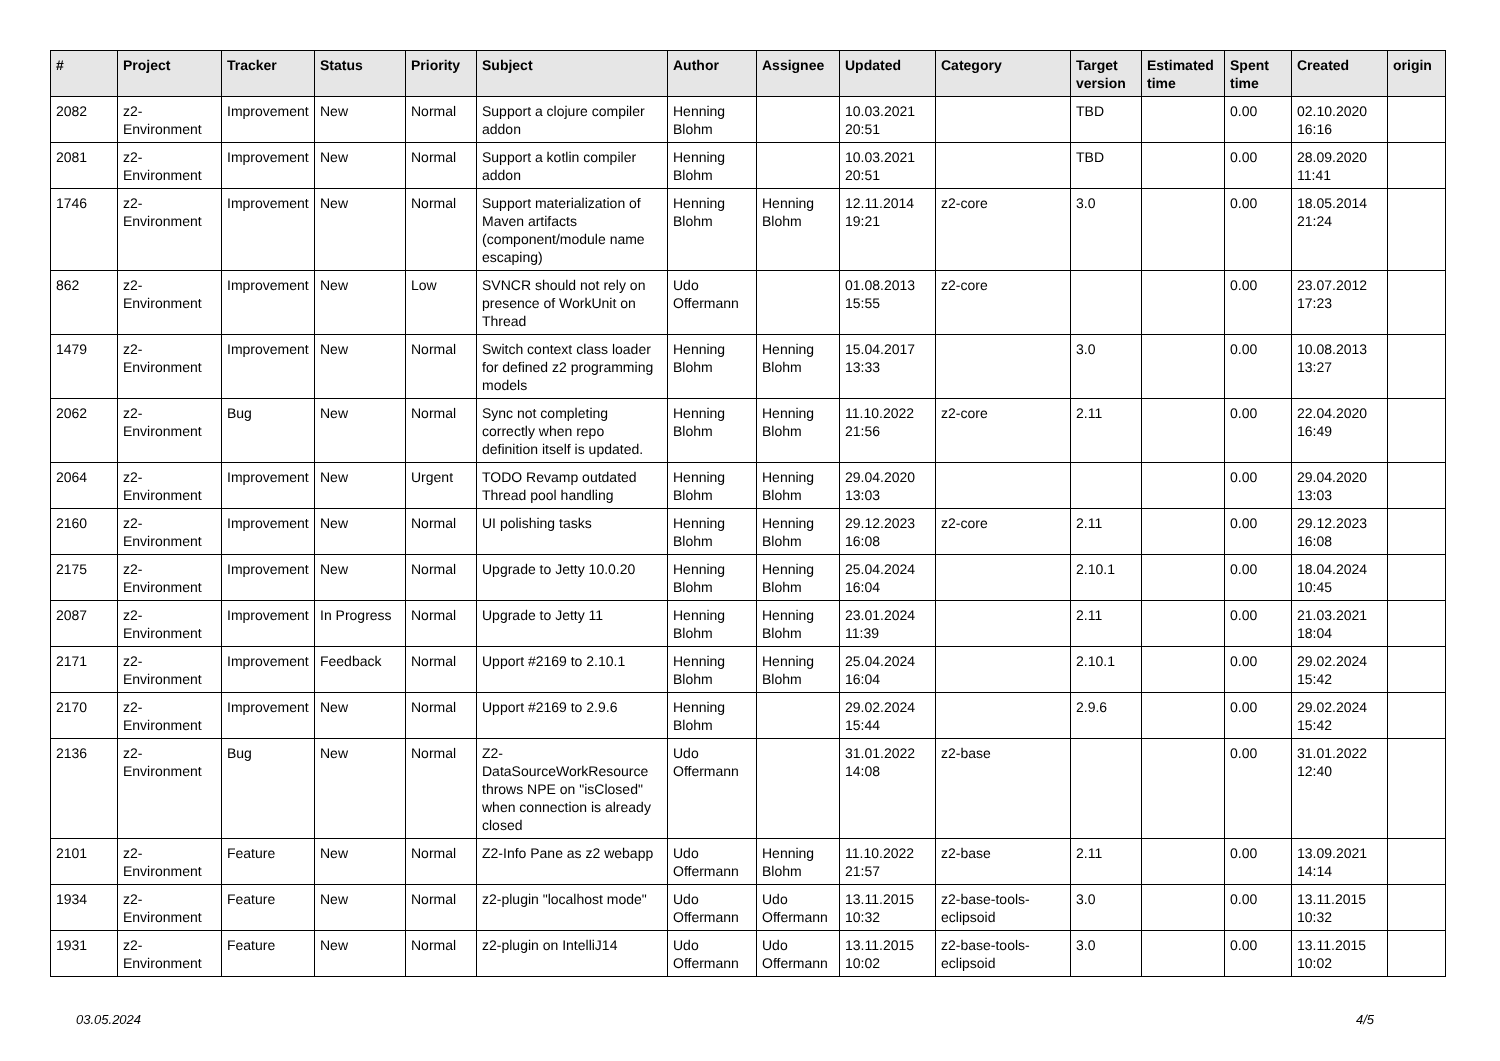| # | Project | Tracker | Status | Priority | Subject | Author | Assignee | Updated | Category | Target version | Estimated time | Spent time | Created | origin |
| --- | --- | --- | --- | --- | --- | --- | --- | --- | --- | --- | --- | --- | --- | --- |
| 2082 | z2-Environment | Improvement | New | Normal | Support a clojure compiler addon | Henning Blohm | | 10.03.2021 20:51 | | TBD | | 0.00 | 02.10.2020 16:16 | |
| 2081 | z2-Environment | Improvement | New | Normal | Support a kotlin compiler addon | Henning Blohm | | 10.03.2021 20:51 | | TBD | | 0.00 | 28.09.2020 11:41 | |
| 1746 | z2-Environment | Improvement | New | Normal | Support materialization of Maven artifacts (component/module name escaping) | Henning Blohm | Henning Blohm | 12.11.2014 19:21 | z2-core | 3.0 | | 0.00 | 18.05.2014 21:24 | |
| 862 | z2-Environment | Improvement | New | Low | SVNCR should not rely on presence of WorkUnit on Thread | Udo Offermann | | 01.08.2013 15:55 | z2-core | | | 0.00 | 23.07.2012 17:23 | |
| 1479 | z2-Environment | Improvement | New | Normal | Switch context class loader for defined z2 programming models | Henning Blohm | Henning Blohm | 15.04.2017 13:33 | | 3.0 | | 0.00 | 10.08.2013 13:27 | |
| 2062 | z2-Environment | Bug | New | Normal | Sync not completing correctly when repo definition itself is updated. | Henning Blohm | Henning Blohm | 11.10.2022 21:56 | z2-core | 2.11 | | 0.00 | 22.04.2020 16:49 | |
| 2064 | z2-Environment | Improvement | New | Urgent | TODO Revamp outdated Thread pool handling | Henning Blohm | Henning Blohm | 29.04.2020 13:03 | | | | 0.00 | 29.04.2020 13:03 | |
| 2160 | z2-Environment | Improvement | New | Normal | UI polishing tasks | Henning Blohm | Henning Blohm | 29.12.2023 16:08 | z2-core | 2.11 | | 0.00 | 29.12.2023 16:08 | |
| 2175 | z2-Environment | Improvement | New | Normal | Upgrade to Jetty 10.0.20 | Henning Blohm | Henning Blohm | 25.04.2024 16:04 | | 2.10.1 | | 0.00 | 18.04.2024 10:45 | |
| 2087 | z2-Environment | Improvement | In Progress | Normal | Upgrade to Jetty 11 | Henning Blohm | Henning Blohm | 23.01.2024 11:39 | | 2.11 | | 0.00 | 21.03.2021 18:04 | |
| 2171 | z2-Environment | Improvement | Feedback | Normal | Upport #2169 to 2.10.1 | Henning Blohm | Henning Blohm | 25.04.2024 16:04 | | 2.10.1 | | 0.00 | 29.02.2024 15:42 | |
| 2170 | z2-Environment | Improvement | New | Normal | Upport #2169 to 2.9.6 | Henning Blohm | | 29.02.2024 15:44 | | 2.9.6 | | 0.00 | 29.02.2024 15:42 | |
| 2136 | z2-Environment | Bug | New | Normal | Z2-DataSourceWorkResource throws NPE on "isClosed" when connection is already closed | Udo Offermann | | 31.01.2022 14:08 | z2-base | | | 0.00 | 31.01.2022 12:40 | |
| 2101 | z2-Environment | Feature | New | Normal | Z2-Info Pane as z2 webapp | Udo Offermann | Henning Blohm | 11.10.2022 21:57 | z2-base | 2.11 | | 0.00 | 13.09.2021 14:14 | |
| 1934 | z2-Environment | Feature | New | Normal | z2-plugin "localhost mode" | Udo Offermann | Udo Offermann | 13.11.2015 10:32 | z2-base-tools-eclipsoid | 3.0 | | 0.00 | 13.11.2015 10:32 | |
| 1931 | z2-Environment | Feature | New | Normal | z2-plugin on IntelliJ14 | Udo Offermann | Udo Offermann | 13.11.2015 10:02 | z2-base-tools-eclipsoid | 3.0 | | 0.00 | 13.11.2015 10:02 | |
03.05.2024 4/5